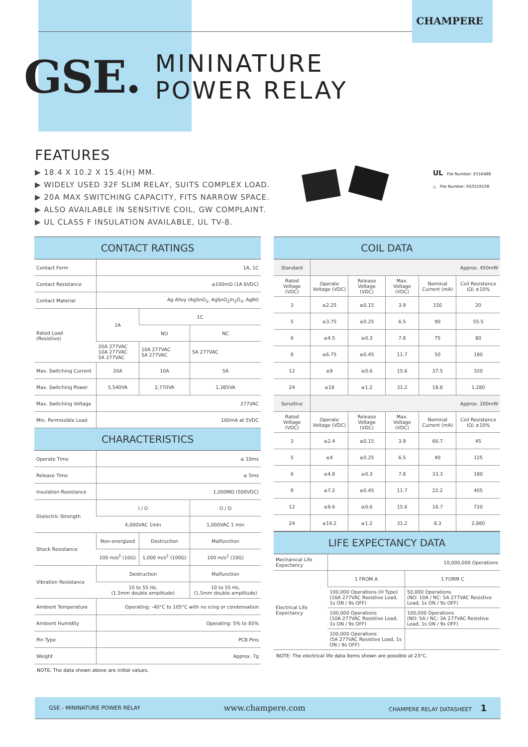CHAMPERE
GSE.
MININATURE
POWER RELAY
FEATURES
▶ 18.4 X 10.2 X 15.4(H) MM.
▶ WIDELY USED 32F SLIM RELAY, SUITS COMPLEX LOAD.
▶ 20A MAX SWITCHING CAPACITY, FITS NARROW SPACE.
▶ ALSO AVAILABLE IN SENSITIVE COIL, GW COMPLAINT.
▶ UL CLASS F INSULATION AVAILABLE, UL TV-8.
UL File Number: E516488
△ File Number: R50519108
| CONTACT RATINGS | | | |
| --- | --- | --- | --- |
| Contact Form | 1A, 1C | | |
| Contact Resistance | ≤100mΩ (1A 6VDC) | | |
| Contact Material | Ag Alloy (AgSnO<sub>2</sub>, AgSnO<sub>2</sub>In<sub>2</sub>O<sub>3</sub>, AgNi) | | |
| Rated Load (Resistive) | 1A | 1C | |
| | | NO | NC |
| | 20A 277VAC 10A 277VAC 5A 277VAC | 10A 277VAC 5A 277VAC | 5A 277VAC |
| Max. Switching Current | 20A | 10A | 5A |
| Max. Switching Power | 5,540VA | 2,770VA | 1,385VA |
| Max. Switching Voltage | 277VAC | | |
| Min. Permissible Load | 100mA at 5VDC | | |
| CHARACTERISTICS | | | |
| Operate Time | ≤ 10ms | | |
| Release Time | ≤ 5ms | | |
| Insulation Resistance | 1,000MΩ (500VDC) | | |
| Dielectric Strength | I / O | | O / O |
| | 4,000VAC 1min | | 1,000VAC 1 min |
| Shock Resistance | Non-energized | Destruction | Malfunction |
| | 100 m/s<sup>2</sup> (10G) | 1,000 m/s<sup>2</sup> (100G) | 100 m/s<sup>2</sup> (10G) |
| Vibration Resistance | Destruction | | Malfunction |
| | 10 to 55 Hz, (1.5mm double amplitude) | | 10 to 55 Hz, (1.5mm double amplitude) |
| Ambient Temperature | Operating: -40°C to 105°C with no icing or condensation | | |
| Ambient Humidity | Operating: 5% to 85% | | |
| Pin Type | PCB Pins | | |
| Weight | Approx. 7g | | |
NOTE: The data shown above are initial values.
| COIL DATA | | | | | |
| --- | --- | --- | --- | --- | --- |
| Standard | Approx. 450mW | | | | |
| Rated Voltage (VDC) | Operate Voltage (VDC) | Release Voltage (VDC) | Max. Voltage (VDC) | Nominal Current (mA) | Coil Resistance (Ω) ±10% |
| 3 | ≤2.25 | ≥0.15 | 3.9 | 150 | 20 |
| 5 | ≤3.75 | ≥0.25 | 6.5 | 90 | 55.5 |
| 6 | ≤4.5 | ≥0.3 | 7.8 | 75 | 80 |
| 9 | ≤6.75 | ≥0.45 | 11.7 | 50 | 180 |
| 12 | ≤9 | ≥0.6 | 15.6 | 37.5 | 320 |
| 24 | ≤18 | ≥1.2 | 31.2 | 18.8 | 1,280 |
| Sensitive | Approx. 200mW | | | | |
| Rated Voltage (VDC) | Operate Voltage (VDC) | Release Voltage (VDC) | Max. Voltage (VDC) | Nominal Current (mA) | Coil Resistance (Ω) ±10% |
| 3 | ≤2.4 | ≥0.15 | 3.9 | 66.7 | 45 |
| 5 | ≤4 | ≥0.25 | 6.5 | 40 | 125 |
| 6 | ≤4.8 | ≥0.3 | 7.8 | 33.3 | 180 |
| 9 | ≤7.2 | ≥0.45 | 11.7 | 22.2 | 405 |
| 12 | ≤9.6 | ≥0.6 | 15.6 | 16.7 | 720 |
| 24 | ≤19.2 | ≥1.2 | 31.2 | 8.3 | 2,880 |
| LIFE EXPECTANCY DATA | | |
| --- | --- | --- |
| Mechanical Life Expectancy | 10,000,000 Operations | |
| Electrical Life Expectancy | 1 FROM A | 1 FORM C |
| | 100,000 Operations (H Type) (16A 277VAC Resistive Load, 1s ON / 9s OFF) | 50,000 Operations (NO: 10A / NC: 5A 277VAC Resistive Load, 1s ON / 9s OFF) |
| | 100,000 Operations (10A 277VAC Resistive Load, 1s ON / 9s OFF) | 100,000 Operations (NO: 5A / NC: 3A 277VAC Resistive Load, 1s ON / 9s OFF) |
| | 100,000 Operations (5A 277VAC Resistive Load, 1s ON / 9s OFF) | |
NOTE: The electrical life data items shown are possible at 23°C.
GSE - MININATURE POWER RELAY www.champere.com CHAMPERE RELAY DATASHEET 1